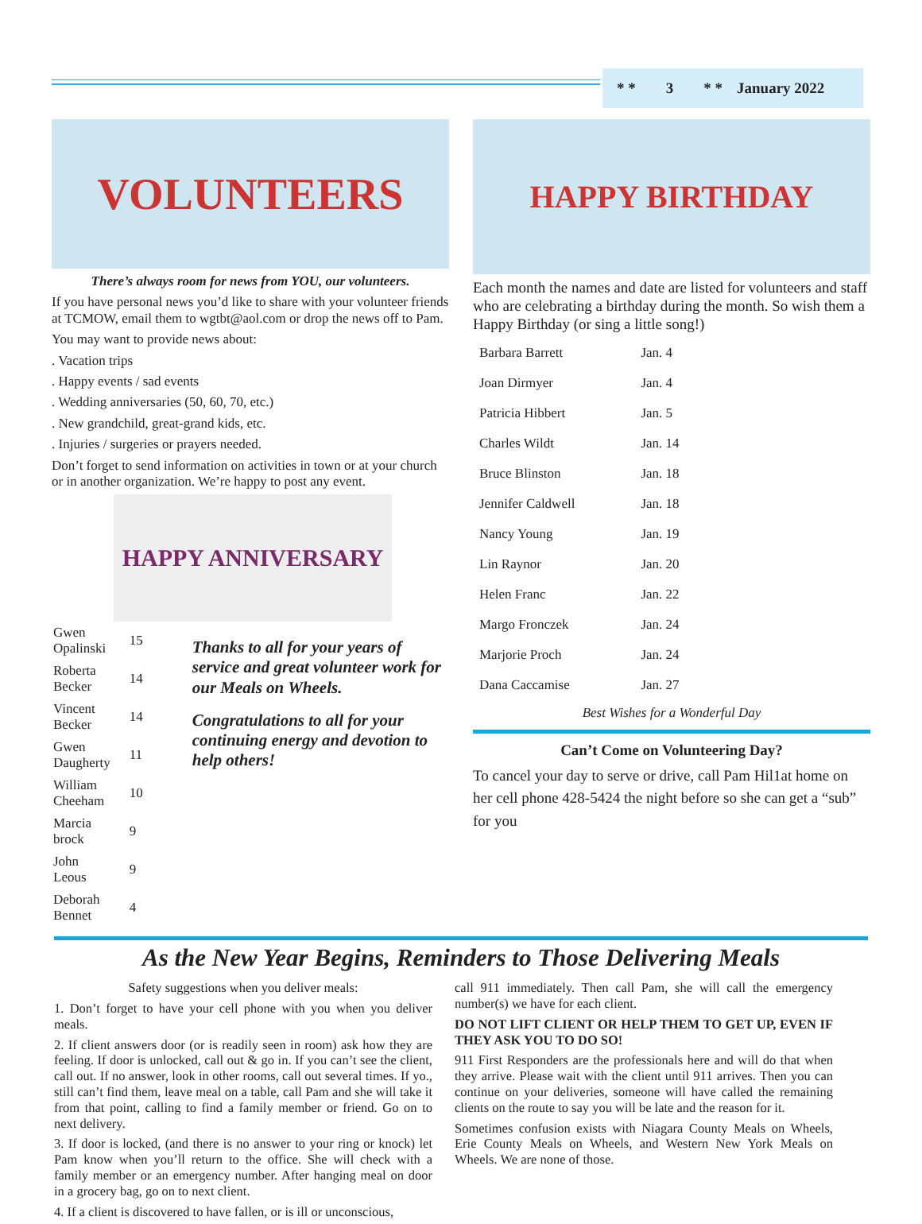* * 3 * * January 2022
VOLUNTEERS
There’s always room for news from YOU, our volunteers.
If you have personal news you’d like to share with your volunteer friends at TCMOW, email them to wgtbt@aol.com or drop the news off to Pam.
You may want to provide news about:
. Vacation trips
. Happy events / sad events
. Wedding anniversaries (50, 60, 70, etc.)
. New grandchild, great-grand kids, etc.
. Injuries / surgeries or prayers needed.
Don’t forget to send information on activities in town or at your church or in another organization. We’re happy to post any event.
HAPPY ANNIVERSARY
| Gwen Opalinski | 15 |
| Roberta Becker | 14 |
| Vincent Becker | 14 |
| Gwen Daugherty | 11 |
| William Cheeham | 10 |
| Marcia brock | 9 |
| John Leous | 9 |
| Deborah Bennet | 4 |
Thanks to all for your years of service and great volunteer work for our Meals on Wheels.
Congratulations to all for your continuing energy and devotion to help others!
HAPPY BIRTHDAY
Each month the names and date are listed for volunteers and staff who are celebrating a birthday during the month. So wish them a Happy Birthday (or sing a little song!)
| Barbara Barrett | Jan. 4 |
| Joan Dirmyer | Jan. 4 |
| Patricia Hibbert | Jan. 5 |
| Charles Wildt | Jan. 14 |
| Bruce Blinston | Jan. 18 |
| Jennifer Caldwell | Jan. 18 |
| Nancy Young | Jan. 19 |
| Lin Raynor | Jan. 20 |
| Helen Franc | Jan. 22 |
| Margo Fronczek | Jan. 24 |
| Marjorie Proch | Jan. 24 |
| Dana Caccamise | Jan. 27 |
Best Wishes for a Wonderful Day
Can’t Come on Volunteering Day?
To cancel your day to serve or drive, call Pam Hil1at home on her cell phone 428-5424 the night before so she can get a “sub” for you
As the New Year Begins, Reminders to Those Delivering Meals
Safety suggestions when you deliver meals:
1. Don’t forget to have your cell phone with you when you deliver meals.
2. If client answers door (or is readily seen in room) ask how they are feeling. If door is unlocked, call out & go in. If you can’t see the client, call out. If no answer, look in other rooms, call out several times. If yo., still can’t find them, leave meal on a table, call Pam and she will take it from that point, calling to find a family member or friend. Go on to next delivery.
3. If door is locked, (and there is no answer to your ring or knock) let Pam know when you’ll return to the office. She will check with a family member or an emergency number. After hanging meal on door in a grocery bag, go on to next client.
4. If a client is discovered to have fallen, or is ill or unconscious,
call 911 immediately. Then call Pam, she will call the emergency number(s) we have for each client.
DO NOT LIFT CLIENT OR HELP THEM TO GET UP, EVEN IF THEY ASK YOU TO DO SO!
911 First Responders are the professionals here and will do that when they arrive. Please wait with the client until 911 arrives. Then you can continue on your deliveries, someone will have called the remaining clients on the route to say you will be late and the reason for it.
Sometimes confusion exists with Niagara County Meals on Wheels, Erie County Meals on Wheels, and Western New York Meals on Wheels. We are none of those.